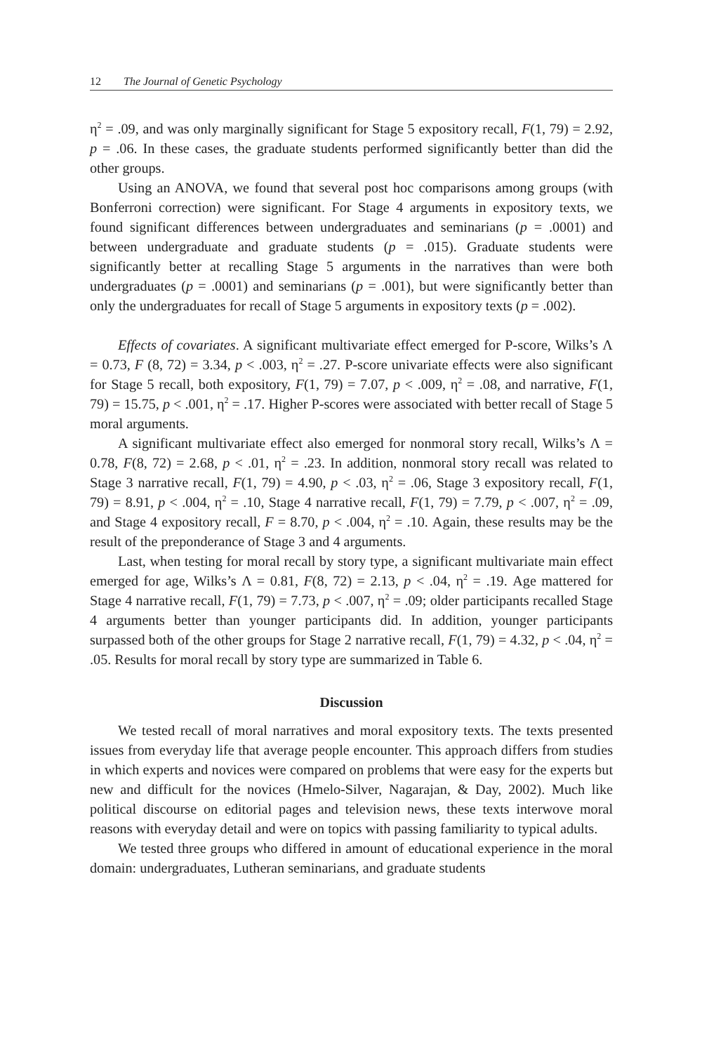12 The Journal of Genetic Psychology
η<sup>2</sup> = .09, and was only marginally significant for Stage 5 expository recall, F(1, 79) = 2.92, p = .06. In these cases, the graduate students performed significantly better than did the other groups.
Using an ANOVA, we found that several post hoc comparisons among groups (with Bonferroni correction) were significant. For Stage 4 arguments in expository texts, we found significant differences between undergraduates and seminarians (p = .0001) and between undergraduate and graduate students (p = .015). Graduate students were significantly better at recalling Stage 5 arguments in the narratives than were both undergraduates (p = .0001) and seminarians (p = .001), but were significantly better than only the undergraduates for recall of Stage 5 arguments in expository texts (p = .002).
Effects of covariates. A significant multivariate effect emerged for P-score, Wilks’s Λ = 0.73, F (8, 72) = 3.34, p < .003, η<sup>2</sup> = .27. P-score univariate effects were also significant for Stage 5 recall, both expository, F(1, 79) = 7.07, p < .009, η<sup>2</sup> = .08, and narrative, F(1, 79) = 15.75, p < .001, η<sup>2</sup> = .17. Higher P-scores were associated with better recall of Stage 5 moral arguments.
A significant multivariate effect also emerged for nonmoral story recall, Wilks’s Λ = 0.78, F(8, 72) = 2.68, p < .01, η<sup>2</sup> = .23. In addition, nonmoral story recall was related to Stage 3 narrative recall, F(1, 79) = 4.90, p < .03, η<sup>2</sup> = .06, Stage 3 expository recall, F(1, 79) = 8.91, p < .004, η<sup>2</sup> = .10, Stage 4 narrative recall, F(1, 79) = 7.79, p < .007, η<sup>2</sup> = .09, and Stage 4 expository recall, F = 8.70, p < .004, η<sup>2</sup> = .10. Again, these results may be the result of the preponderance of Stage 3 and 4 arguments.
Last, when testing for moral recall by story type, a significant multivariate main effect emerged for age, Wilks’s Λ = 0.81, F(8, 72) = 2.13, p < .04, η<sup>2</sup> = .19. Age mattered for Stage 4 narrative recall, F(1, 79) = 7.73, p < .007, η<sup>2</sup> = .09; older participants recalled Stage 4 arguments better than younger participants did. In addition, younger participants surpassed both of the other groups for Stage 2 narrative recall, F(1, 79) = 4.32, p < .04, η<sup>2</sup> = .05. Results for moral recall by story type are summarized in Table 6.
Discussion
We tested recall of moral narratives and moral expository texts. The texts presented issues from everyday life that average people encounter. This approach differs from studies in which experts and novices were compared on problems that were easy for the experts but new and difficult for the novices (Hmelo-Silver, Nagarajan, & Day, 2002). Much like political discourse on editorial pages and television news, these texts interwove moral reasons with everyday detail and were on topics with passing familiarity to typical adults.
We tested three groups who differed in amount of educational experience in the moral domain: undergraduates, Lutheran seminarians, and graduate students